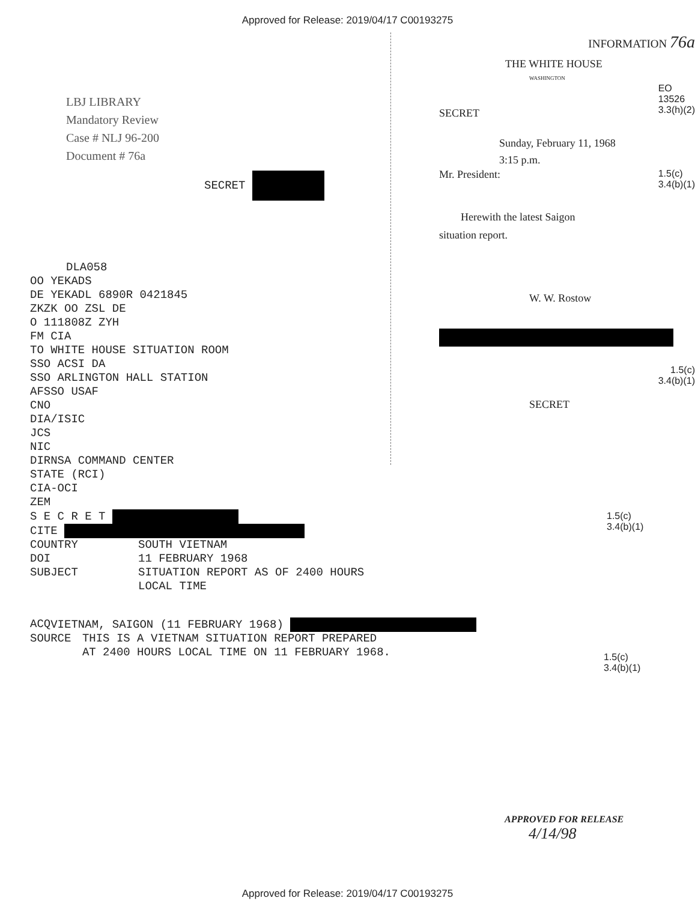Approved for Release: 2019/04/17 C00193275
LBJ LIBRARY
Mandatory Review
Case # NLJ 96-200
Document # 76a
SECRET
DLA058
OO YEKADS
DE YEKADL 6890R 0421845
ZKZK OO ZSL DE
O 111808Z ZYH
FM CIA
TO WHITE HOUSE SITUATION ROOM
SSO ACSI DA
SSO ARLINGTON HALL STATION
AFSSO USAF
CNO
DIA/ISIC
JCS
NIC
DIRNSA COMMAND CENTER
STATE (RCI)
CIA-OCI
ZEM
S E C R E T
CITE
COUNTRY SOUTH VIETNAM
DOI 11 FEBRUARY 1968
SUBJECT SITUATION REPORT AS OF 2400 HOURS
LOCAL TIME
ACQ VIETNAM, SAIGON (11 FEBRUARY 1968)
SOURCE THIS IS A VIETNAM SITUATION REPORT PREPARED
AT 2400 HOURS LOCAL TIME ON 11 FEBRUARY 1968.
INFORMATION 76a
THE WHITE HOUSE
WASHINGTON
SECRET EO
13526
3.3(h)(2)
Sunday, February 11, 1968
3:15 p.m.
Mr. President: 1.5(c)
3.4(b)(1)
Herewith the latest Saigon
situation report.
W. W. Rostow
1.5(c)
3.4(b)(1)
SECRET
1.5(c)
3.4(b)(1)
1.5(c)
3.4(b)(1)
APPROVED FOR RELEASE
4/14/98
Approved for Release: 2019/04/17 C00193275